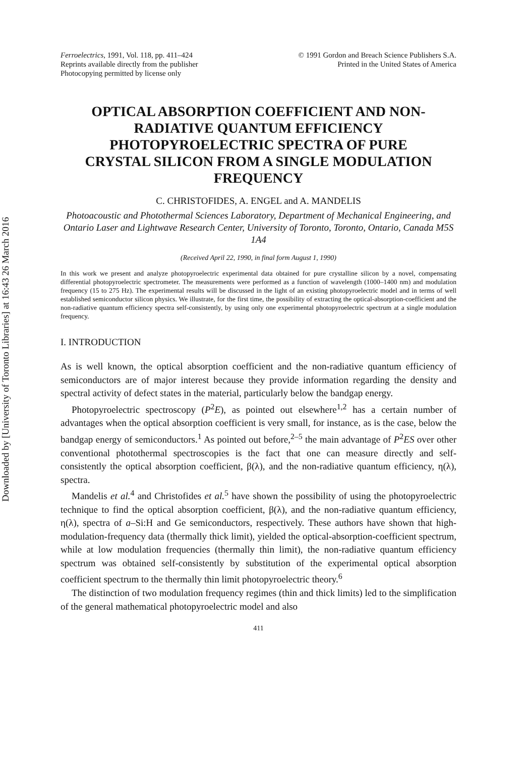Downloaded by [University of Toronto Libraries] at 16:43 26 March 2016
Ferroelectrics, 1991, Vol. 118, pp. 411–424
Reprints available directly from the publisher
Photocopying permitted by license only
© 1991 Gordon and Breach Science Publishers S.A.
Printed in the United States of America
OPTICAL ABSORPTION COEFFICIENT AND NON-RADIATIVE QUANTUM EFFICIENCY PHOTOPYROELECTRIC SPECTRA OF PURE CRYSTAL SILICON FROM A SINGLE MODULATION FREQUENCY
C. CHRISTOFIDES, A. ENGEL and A. MANDELIS
Photoacoustic and Photothermal Sciences Laboratory, Department of Mechanical Engineering, and Ontario Laser and Lightwave Research Center, University of Toronto, Toronto, Ontario, Canada M5S 1A4
(Received April 22, 1990, in final form August 1, 1990)
In this work we present and analyze photopyroelectric experimental data obtained for pure crystalline silicon by a novel, compensating differential photopyroelectric spectrometer. The measurements were performed as a function of wavelength (1000–1400 nm) and modulation frequency (15 to 275 Hz). The experimental results will be discussed in the light of an existing photopyroelectric model and in terms of well established semiconductor silicon physics. We illustrate, for the first time, the possibility of extracting the optical-absorption-coefficient and the non-radiative quantum efficiency spectra self-consistently, by using only one experimental photopyroelectric spectrum at a single modulation frequency.
I. INTRODUCTION
As is well known, the optical absorption coefficient and the non-radiative quantum efficiency of semiconductors are of major interest because they provide information regarding the density and spectral activity of defect states in the material, particularly below the bandgap energy.
Photopyroelectric spectroscopy (P<sup>2</sup>E), as pointed out elsewhere<sup>1,2</sup> has a certain number of advantages when the optical absorption coefficient is very small, for instance, as is the case, below the bandgap energy of semiconductors.<sup>1</sup> As pointed out before,<sup>2–5</sup> the main advantage of P<sup>2</sup>ES over other conventional photothermal spectroscopies is the fact that one can measure directly and self-consistently the optical absorption coefficient, β(λ), and the non-radiative quantum efficiency, η(λ), spectra.
Mandelis et al.<sup>4</sup> and Christofides et al.<sup>5</sup> have shown the possibility of using the photopyroelectric technique to find the optical absorption coefficient, β(λ), and the non-radiative quantum efficiency, η(λ), spectra of a–Si:H and Ge semiconductors, respectively. These authors have shown that high-modulation-frequency data (thermally thick limit), yielded the optical-absorption-coefficient spectrum, while at low modulation frequencies (thermally thin limit), the non-radiative quantum efficiency spectrum was obtained self-consistently by substitution of the experimental optical absorption coefficient spectrum to the thermally thin limit photopyroelectric theory.<sup>6</sup>
The distinction of two modulation frequency regimes (thin and thick limits) led to the simplification of the general mathematical photopyroelectric model and also
411